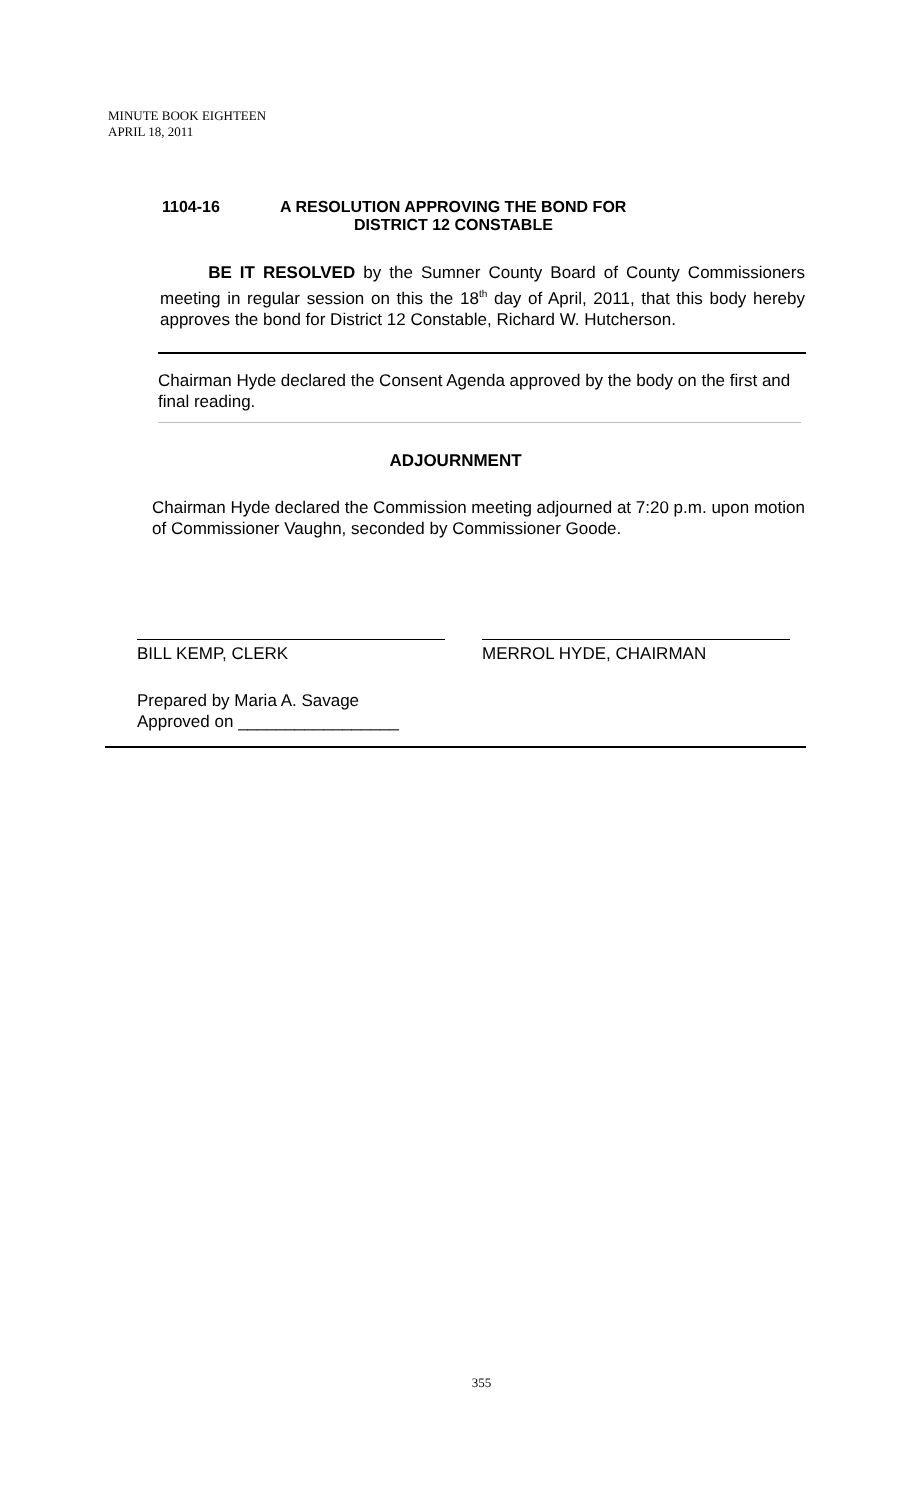MINUTE BOOK EIGHTEEN
APRIL 18, 2011
1104-16 A RESOLUTION APPROVING THE BOND FOR
DISTRICT 12 CONSTABLE
BE IT RESOLVED by the Sumner County Board of County Commissioners meeting in regular session on this the 18<sup>th</sup> day of April, 2011, that this body hereby approves the bond for District 12 Constable, Richard W. Hutcherson.
Chairman Hyde declared the Consent Agenda approved by the body on the first and final reading.
ADJOURNMENT
Chairman Hyde declared the Commission meeting adjourned at 7:20 p.m. upon motion of Commissioner Vaughn, seconded by Commissioner Goode.
BILL KEMP, CLERK MERROL HYDE, CHAIRMAN
Prepared by Maria A. Savage
Approved on _________________
355